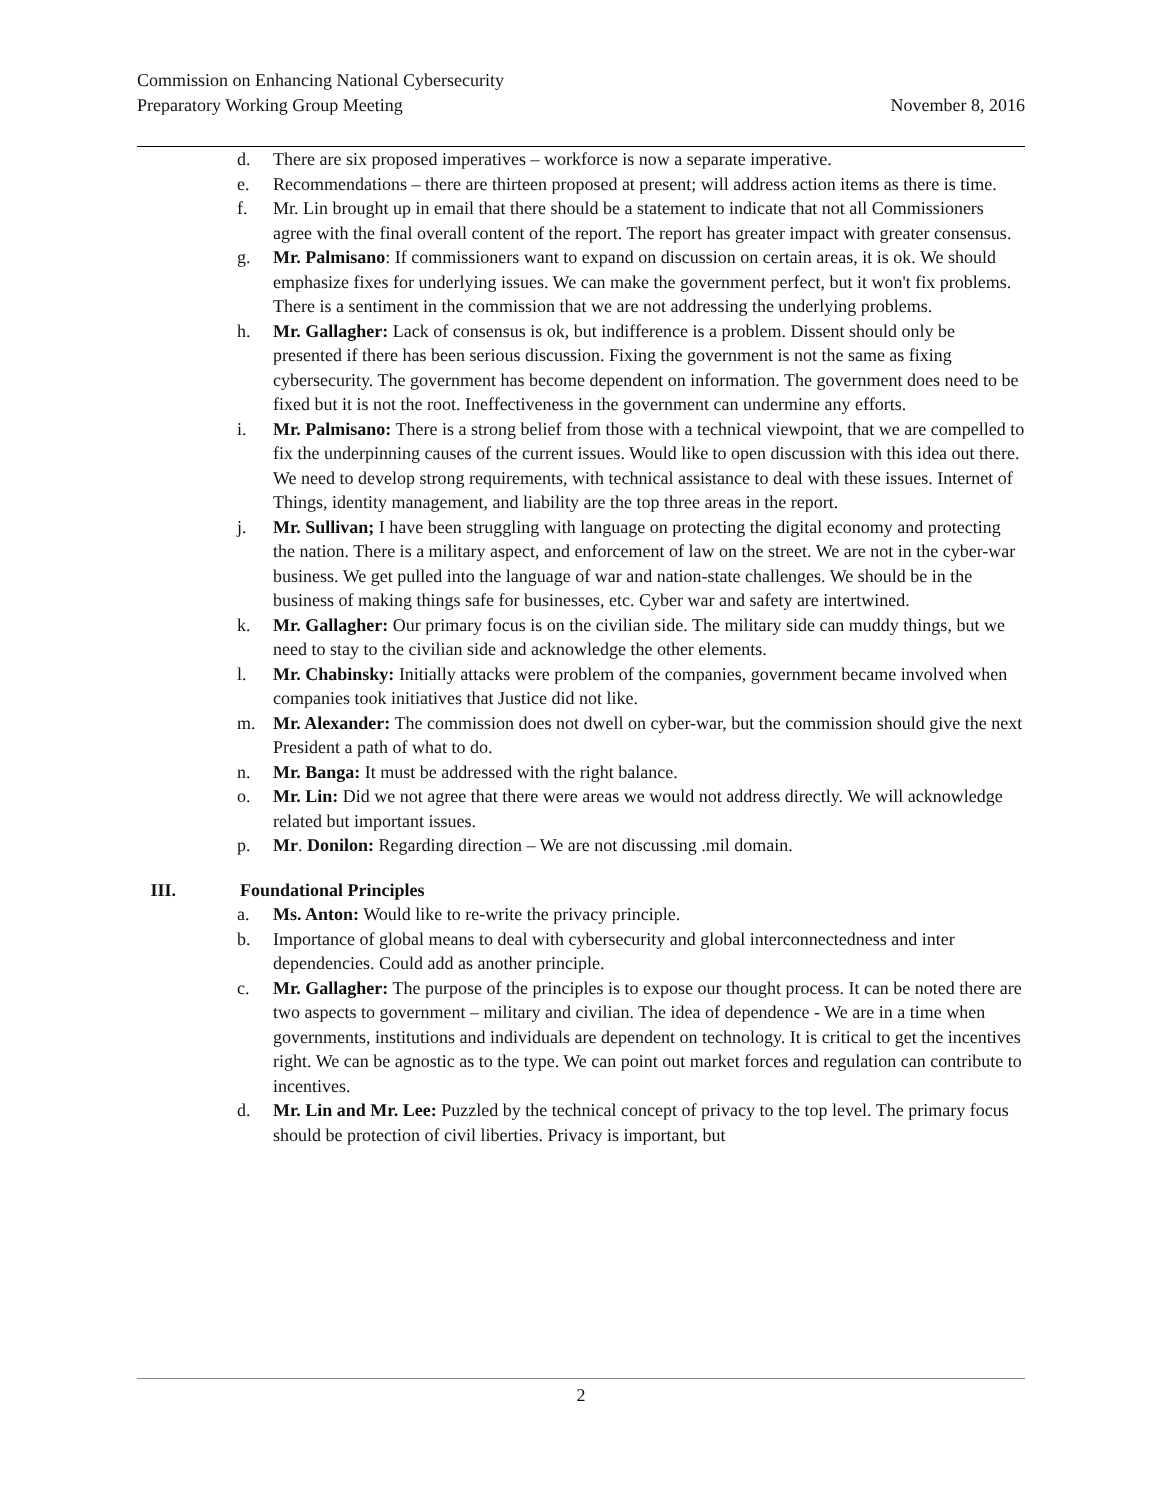Commission on Enhancing National Cybersecurity
Preparatory Working Group Meeting
November 8, 2016
d. There are six proposed imperatives – workforce is now a separate imperative.
e. Recommendations – there are thirteen proposed at present; will address action items as there is time.
f. Mr. Lin brought up in email that there should be a statement to indicate that not all Commissioners agree with the final overall content of the report. The report has greater impact with greater consensus.
g. Mr. Palmisano: If commissioners want to expand on discussion on certain areas, it is ok. We should emphasize fixes for underlying issues. We can make the government perfect, but it won't fix problems. There is a sentiment in the commission that we are not addressing the underlying problems.
h. Mr. Gallagher: Lack of consensus is ok, but indifference is a problem. Dissent should only be presented if there has been serious discussion. Fixing the government is not the same as fixing cybersecurity. The government has become dependent on information. The government does need to be fixed but it is not the root. Ineffectiveness in the government can undermine any efforts.
i. Mr. Palmisano: There is a strong belief from those with a technical viewpoint, that we are compelled to fix the underpinning causes of the current issues. Would like to open discussion with this idea out there. We need to develop strong requirements, with technical assistance to deal with these issues. Internet of Things, identity management, and liability are the top three areas in the report.
j. Mr. Sullivan; I have been struggling with language on protecting the digital economy and protecting the nation. There is a military aspect, and enforcement of law on the street. We are not in the cyber-war business. We get pulled into the language of war and nation-state challenges. We should be in the business of making things safe for businesses, etc. Cyber war and safety are intertwined.
k. Mr. Gallagher: Our primary focus is on the civilian side. The military side can muddy things, but we need to stay to the civilian side and acknowledge the other elements.
l. Mr. Chabinsky: Initially attacks were problem of the companies, government became involved when companies took initiatives that Justice did not like.
m. Mr. Alexander: The commission does not dwell on cyber-war, but the commission should give the next President a path of what to do.
n. Mr. Banga: It must be addressed with the right balance.
o. Mr. Lin: Did we not agree that there were areas we would not address directly. We will acknowledge related but important issues.
p. Mr. Donilon: Regarding direction – We are not discussing .mil domain.
III. Foundational Principles
a. Ms. Anton: Would like to re-write the privacy principle.
b. Importance of global means to deal with cybersecurity and global interconnectedness and inter dependencies. Could add as another principle.
c. Mr. Gallagher: The purpose of the principles is to expose our thought process. It can be noted there are two aspects to government – military and civilian. The idea of dependence - We are in a time when governments, institutions and individuals are dependent on technology. It is critical to get the incentives right. We can be agnostic as to the type. We can point out market forces and regulation can contribute to incentives.
d. Mr. Lin and Mr. Lee: Puzzled by the technical concept of privacy to the top level. The primary focus should be protection of civil liberties. Privacy is important, but
2